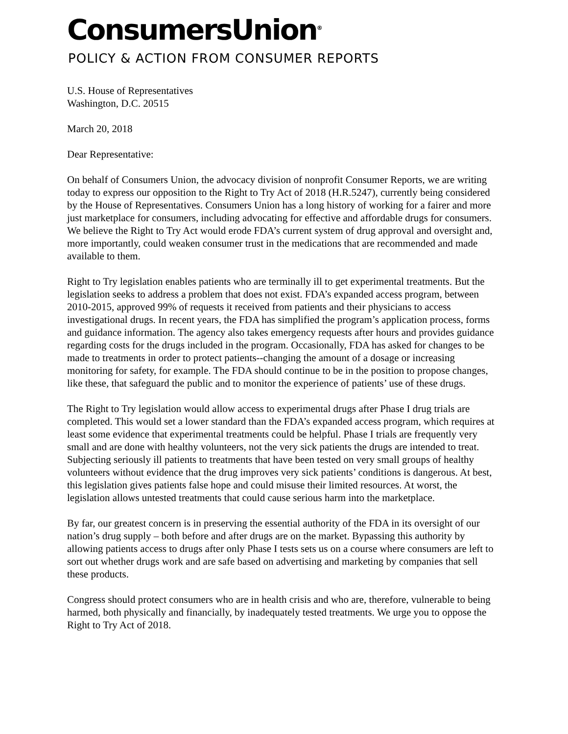ConsumersUnion<sup>®</sup>
POLICY & ACTION FROM CONSUMER REPORTS
U.S. House of Representatives
Washington, D.C. 20515
March 20, 2018
Dear Representative:
On behalf of Consumers Union, the advocacy division of nonprofit Consumer Reports, we are writing today to express our opposition to the Right to Try Act of 2018 (H.R.5247), currently being considered by the House of Representatives. Consumers Union has a long history of working for a fairer and more just marketplace for consumers, including advocating for effective and affordable drugs for consumers. We believe the Right to Try Act would erode FDA’s current system of drug approval and oversight and, more importantly, could weaken consumer trust in the medications that are recommended and made available to them.
Right to Try legislation enables patients who are terminally ill to get experimental treatments. But the legislation seeks to address a problem that does not exist. FDA’s expanded access program, between 2010-2015, approved 99% of requests it received from patients and their physicians to access investigational drugs. In recent years, the FDA has simplified the program’s application process, forms and guidance information. The agency also takes emergency requests after hours and provides guidance regarding costs for the drugs included in the program. Occasionally, FDA has asked for changes to be made to treatments in order to protect patients--changing the amount of a dosage or increasing monitoring for safety, for example. The FDA should continue to be in the position to propose changes, like these, that safeguard the public and to monitor the experience of patients’ use of these drugs.
The Right to Try legislation would allow access to experimental drugs after Phase I drug trials are completed. This would set a lower standard than the FDA’s expanded access program, which requires at least some evidence that experimental treatments could be helpful. Phase I trials are frequently very small and are done with healthy volunteers, not the very sick patients the drugs are intended to treat. Subjecting seriously ill patients to treatments that have been tested on very small groups of healthy volunteers without evidence that the drug improves very sick patients’ conditions is dangerous. At best, this legislation gives patients false hope and could misuse their limited resources. At worst, the legislation allows untested treatments that could cause serious harm into the marketplace.
By far, our greatest concern is in preserving the essential authority of the FDA in its oversight of our nation’s drug supply – both before and after drugs are on the market. Bypassing this authority by allowing patients access to drugs after only Phase I tests sets us on a course where consumers are left to sort out whether drugs work and are safe based on advertising and marketing by companies that sell these products.
Congress should protect consumers who are in health crisis and who are, therefore, vulnerable to being harmed, both physically and financially, by inadequately tested treatments. We urge you to oppose the Right to Try Act of 2018.